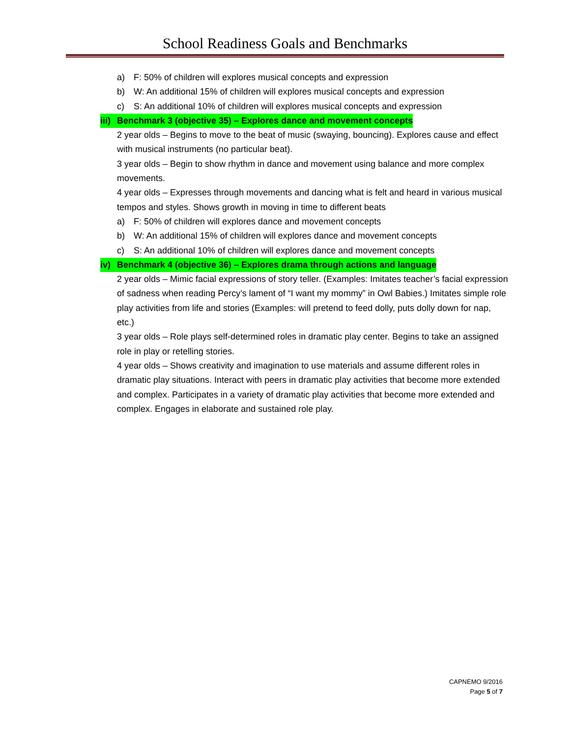School Readiness Goals and Benchmarks
a) F: 50% of children will explores musical concepts and expression
b) W: An additional 15% of children will explores musical concepts and expression
c) S: An additional 10% of children will explores musical concepts and expression
iii) Benchmark 3 (objective 35) – Explores dance and movement concepts
2 year olds – Begins to move to the beat of music (swaying, bouncing). Explores cause and effect with musical instruments (no particular beat).
3 year olds – Begin to show rhythm in dance and movement using balance and more complex movements.
4 year olds – Expresses through movements and dancing what is felt and heard in various musical tempos and styles. Shows growth in moving in time to different beats
a) F: 50% of children will explores dance and movement concepts
b) W: An additional 15% of children will explores dance and movement concepts
c) S: An additional 10% of children will explores dance and movement concepts
iv) Benchmark 4 (objective 36) – Explores drama through actions and language
2 year olds – Mimic facial expressions of story teller. (Examples: Imitates teacher’s facial expression of sadness when reading Percy’s lament of “I want my mommy” in Owl Babies.) Imitates simple role play activities from life and stories (Examples: will pretend to feed dolly, puts dolly down for nap, etc.)
3 year olds – Role plays self-determined roles in dramatic play center. Begins to take an assigned role in play or retelling stories.
4 year olds – Shows creativity and imagination to use materials and assume different roles in dramatic play situations. Interact with peers in dramatic play activities that become more extended and complex. Participates in a variety of dramatic play activities that become more extended and complex. Engages in elaborate and sustained role play.
CAPNEMO 9/2016
Page 5 of 7